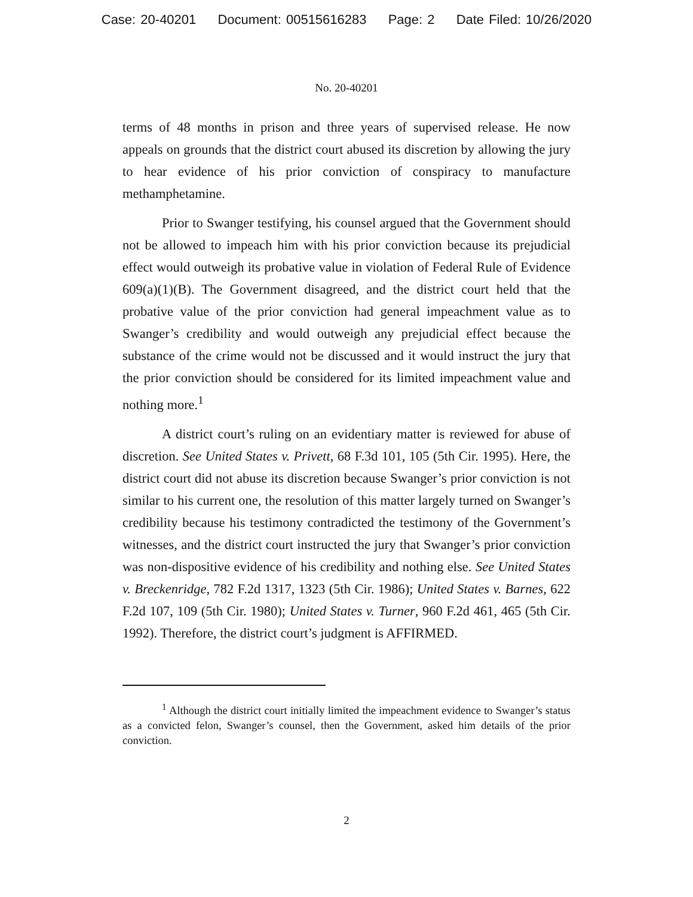Case: 20-40201 Document: 00515616283 Page: 2 Date Filed: 10/26/2020
No. 20-40201
terms of 48 months in prison and three years of supervised release. He now appeals on grounds that the district court abused its discretion by allowing the jury to hear evidence of his prior conviction of conspiracy to manufacture methamphetamine.
Prior to Swanger testifying, his counsel argued that the Government should not be allowed to impeach him with his prior conviction because its prejudicial effect would outweigh its probative value in violation of Federal Rule of Evidence 609(a)(1)(B). The Government disagreed, and the district court held that the probative value of the prior conviction had general impeachment value as to Swanger’s credibility and would outweigh any prejudicial effect because the substance of the crime would not be discussed and it would instruct the jury that the prior conviction should be considered for its limited impeachment value and nothing more.<sup>1</sup>
A district court’s ruling on an evidentiary matter is reviewed for abuse of discretion. See United States v. Privett, 68 F.3d 101, 105 (5th Cir. 1995). Here, the district court did not abuse its discretion because Swanger’s prior conviction is not similar to his current one, the resolution of this matter largely turned on Swanger’s credibility because his testimony contradicted the testimony of the Government’s witnesses, and the district court instructed the jury that Swanger’s prior conviction was non-dispositive evidence of his credibility and nothing else. See United States v. Breckenridge, 782 F.2d 1317, 1323 (5th Cir. 1986); United States v. Barnes, 622 F.2d 107, 109 (5th Cir. 1980); United States v. Turner, 960 F.2d 461, 465 (5th Cir. 1992). Therefore, the district court’s judgment is AFFIRMED.
<sup>1</sup> Although the district court initially limited the impeachment evidence to Swanger’s status as a convicted felon, Swanger’s counsel, then the Government, asked him details of the prior conviction.
2